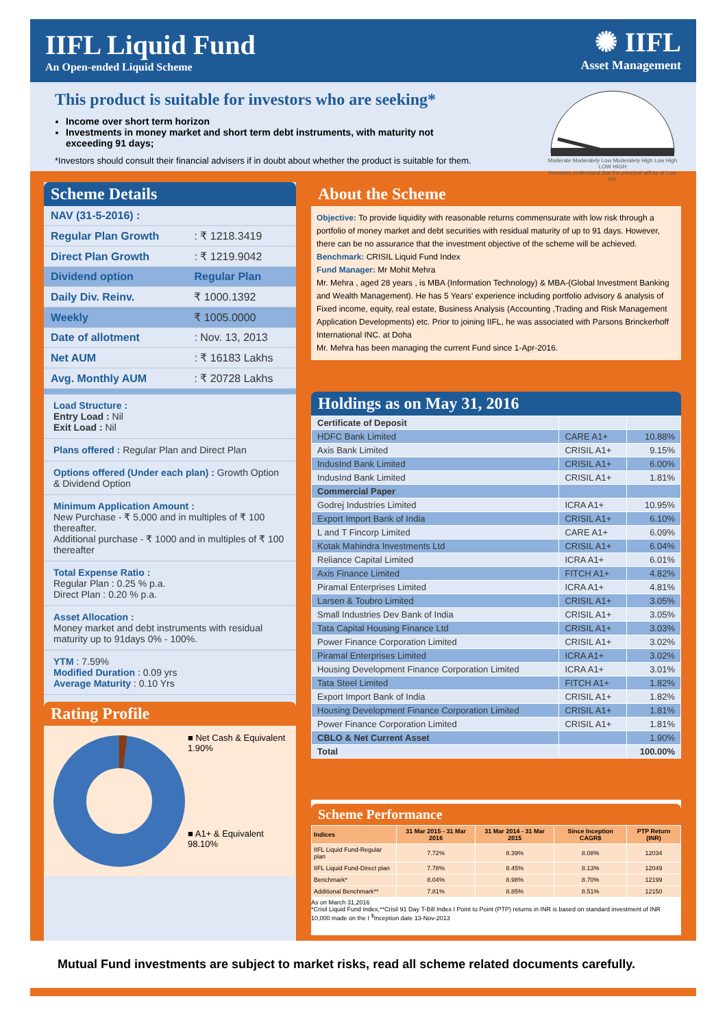IIFL Liquid Fund
An Open-ended Liquid Scheme
✺ IIFL
Asset Management
This product is suitable for investors who are seeking*
Income over short term horizon
Investments in money market and short term debt instruments, with maturity not exceeding 91 days;
*Investors should consult their financial advisers if in doubt about whether the product is suitable for them.
Moderate Moderately Low Moderately High Low High
LOW HIGH
Investors understand that the principal will be at Low risk.
Scheme Details
| NAV (31-5-2016) : | |
| Regular Plan Growth | : ₹ 1218.3419 |
| Direct Plan Growth | : ₹ 1219.9042 |
| Dividend option | Regular Plan |
| Daily Div. Reinv. | ₹ 1000.1392 |
| Weekly | ₹ 1005.0000 |
| Date of allotment | : Nov. 13, 2013 |
| Net AUM | : ₹ 16183 Lakhs |
| Avg. Monthly AUM | : ₹ 20728 Lakhs |
Load Structure :
Entry Load : Nil
Exit Load : Nil
Plans offered : Regular Plan and Direct Plan
Options offered (Under each plan) : Growth Option & Dividend Option
Minimum Application Amount :
New Purchase - ₹ 5,000 and in multiples of ₹ 100 thereafter.
Additional purchase - ₹ 1000 and in multiples of ₹ 100 thereafter
Total Expense Ratio :
Regular Plan : 0.25 % p.a.
Direct Plan : 0.20 % p.a.
Asset Allocation :
Money market and debt instruments with residual maturity up to 91days 0% - 100%.
YTM : 7.59%
Modified Duration : 0.09 yrs
Average Maturity : 0.10 Yrs
Rating Profile
■ Net Cash & Equivalent
1.90%
■ A1+ & Equivalent
98.10%
About the Scheme
Objective: To provide liquidity with reasonable returns commensurate with low risk through a portfolio of money market and debt securities with residual maturity of up to 91 days. However, there can be no assurance that the investment objective of the scheme will be achieved.
Benchmark: CRISIL Liquid Fund Index
Fund Manager: Mr Mohit Mehra
Mr. Mehra , aged 28 years , is MBA (Information Technology) & MBA-(Global Investment Banking and Wealth Management). He has 5 Years' experience including portfolio advisory & analysis of Fixed income, equity, real estate, Business Analysis (Accounting ,Trading and Risk Management Application Developments) etc. Prior to joining IIFL, he was associated with Parsons Brinckerhoff International INC. at Doha
Mr. Mehra has been managing the current Fund since 1-Apr-2016.
Holdings as on May 31, 2016
| Certificate of Deposit | | |
| HDFC Bank Limited | CARE A1+ | 10.88% |
| Axis Bank Limited | CRISIL A1+ | 9.15% |
| IndusInd Bank Limited | CRISIL A1+ | 6.00% |
| IndusInd Bank Limited | CRISIL A1+ | 1.81% |
| Commercial Paper | | |
| Godrej Industries Limited | ICRA A1+ | 10.95% |
| Export Import Bank of India | CRISIL A1+ | 6.10% |
| L and T Fincorp Limited | CARE A1+ | 6.09% |
| Kotak Mahindra Investments Ltd | CRISIL A1+ | 6.04% |
| Reliance Capital Limited | ICRA A1+ | 6.01% |
| Axis Finance Limited | FITCH A1+ | 4.82% |
| Piramal Enterprises Limited | ICRA A1+ | 4.81% |
| Larsen & Toubro Limited | CRISIL A1+ | 3.05% |
| Small Industries Dev Bank of India | CRISIL A1+ | 3.05% |
| Tata Capital Housing Finance Ltd | CRISIL A1+ | 3.03% |
| Power Finance Corporation Limited | CRISIL A1+ | 3.02% |
| Piramal Enterprises Limited | ICRA A1+ | 3.02% |
| Housing Development Finance Corporation Limited | ICRA A1+ | 3.01% |
| Tata Steel Limited | FITCH A1+ | 1.82% |
| Export Import Bank of India | CRISIL A1+ | 1.82% |
| Housing Development Finance Corporation Limited | CRISIL A1+ | 1.81% |
| Power Finance Corporation Limited | CRISIL A1+ | 1.81% |
| CBLO & Net Current Asset | | 1.90% |
| Total | | 100.00% |
Scheme Performance
| Indices | 31 Mar 2015 - 31 Mar 2016 | 31 Mar 2014 - 31 Mar 2015 | Since Inception CAGR$ | PTP Return (INR) |
| --- | --- | --- | --- | --- |
| IIFL Liquid Fund-Regular plan | 7.72% | 8.39% | 8.08% | 12034 |
| IIFL Liquid Fund-Direct plan | 7.78% | 8.45% | 8.13% | 12049 |
| Benchmark* | 8.04% | 8.98% | 8.70% | 12199 |
| Additional Benchmark** | 7.81% | 8.85% | 8.51% | 12150 |
As on March 31,2016
*Crisil Liquid Fund Index,**Crisil 91 Day T-Bill Index I Point to Point (PTP) returns in INR is based on standard investment of INR 10,000 made on the I <sup>$</sup>Inception date 13-Nov-2013
Mutual Fund investments are subject to market risks, read all scheme related documents carefully.